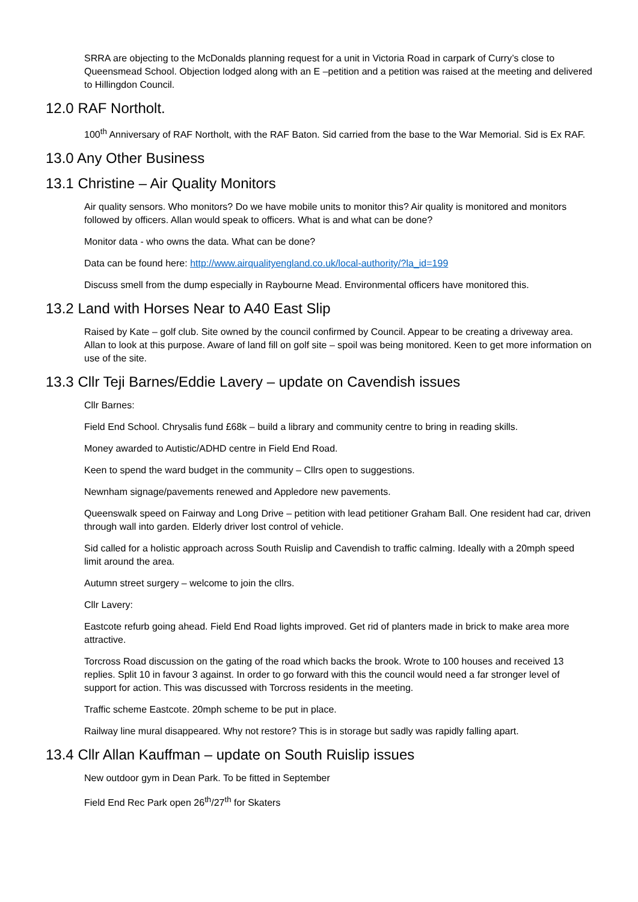SRRA are objecting to the McDonalds planning request for a unit in Victoria Road in carpark of Curry’s close to Queensmead School. Objection lodged along with an E –petition and a petition was raised at the meeting and delivered to Hillingdon Council.
12.0 RAF Northolt.
100<sup>th</sup> Anniversary of RAF Northolt, with the RAF Baton. Sid carried from the base to the War Memorial. Sid is Ex RAF.
13.0 Any Other Business
13.1 Christine – Air Quality Monitors
Air quality sensors. Who monitors? Do we have mobile units to monitor this? Air quality is monitored and monitors followed by officers. Allan would speak to officers. What is and what can be done?
Monitor data - who owns the data. What can be done?
Data can be found here: http://www.airqualityengland.co.uk/local-authority/?la_id=199
Discuss smell from the dump especially in Raybourne Mead. Environmental officers have monitored this.
13.2 Land with Horses Near to A40 East Slip
Raised by Kate – golf club. Site owned by the council confirmed by Council. Appear to be creating a driveway area. Allan to look at this purpose. Aware of land fill on golf site – spoil was being monitored. Keen to get more information on use of the site.
13.3 Cllr Teji Barnes/Eddie Lavery – update on Cavendish issues
Cllr Barnes:
Field End School. Chrysalis fund £68k – build a library and community centre to bring in reading skills.
Money awarded to Autistic/ADHD centre in Field End Road.
Keen to spend the ward budget in the community – Cllrs open to suggestions.
Newnham signage/pavements renewed and Appledore new pavements.
Queenswalk speed on Fairway and Long Drive – petition with lead petitioner Graham Ball. One resident had car, driven through wall into garden. Elderly driver lost control of vehicle.
Sid called for a holistic approach across South Ruislip and Cavendish to traffic calming. Ideally with a 20mph speed limit around the area.
Autumn street surgery – welcome to join the cllrs.
Cllr Lavery:
Eastcote refurb going ahead. Field End Road lights improved. Get rid of planters made in brick to make area more attractive.
Torcross Road discussion on the gating of the road which backs the brook. Wrote to 100 houses and received 13 replies. Split 10 in favour 3 against. In order to go forward with this the council would need a far stronger level of support for action. This was discussed with Torcross residents in the meeting.
Traffic scheme Eastcote. 20mph scheme to be put in place.
Railway line mural disappeared. Why not restore? This is in storage but sadly was rapidly falling apart.
13.4 Cllr Allan Kauffman – update on South Ruislip issues
New outdoor gym in Dean Park. To be fitted in September
Field End Rec Park open 26<sup>th</sup>/27<sup>th</sup> for Skaters